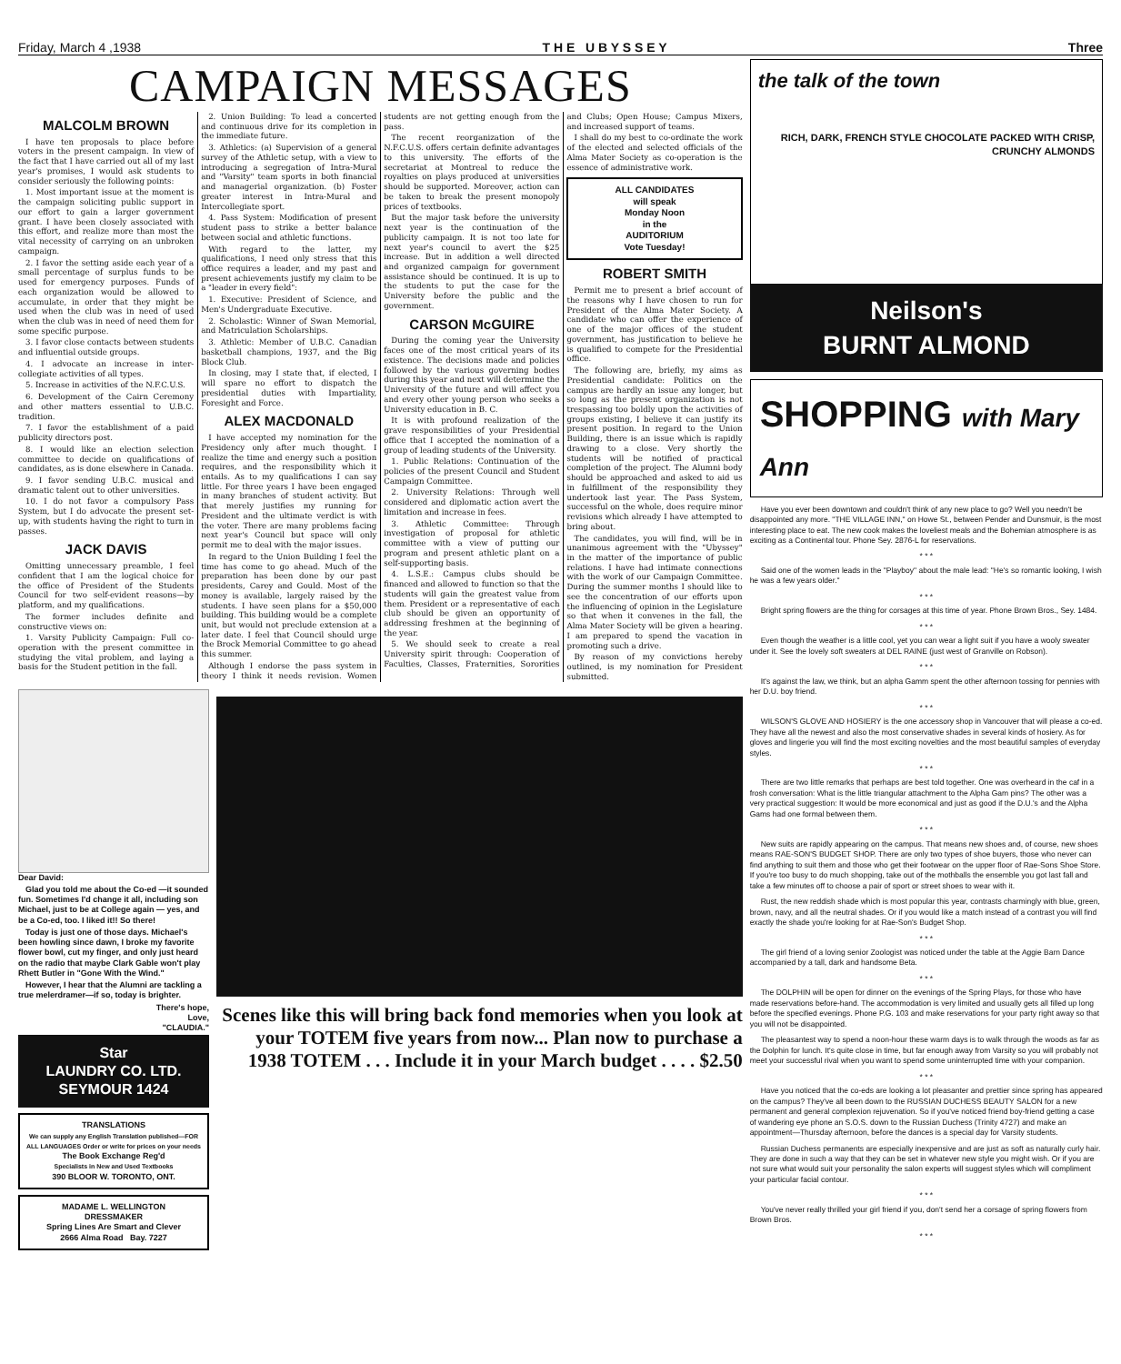Friday, March 4 ,1938 T H E U B Y S S E Y Three
CAMPAIGN MESSAGES
MALCOLM BROWN
I have ten proposals to place before voters in the present campaign. In view of the fact that I have carried out all of my last year's promises, I would ask students to consider seriously the following points:
1. Most important issue at the moment is the campaign soliciting public support in our effort to gain a larger government grant. I have been closely associated with this effort, and realize more than most the vital necessity of carrying on an unbroken campaign.
2. I favor the setting aside each year of a small percentage of surplus funds to be used for emergency purposes. Funds of each organization would be allowed to accumulate, in order that they might be used when the club was in need of used when the club was in need of need them for some specific purpose.
3. I favor close contacts between students and influential outside groups.
4. I advocate an increase in inter-collegiate activities of all types.
5. Increase in activities of the N.F.C.U.S.
6. Development of the Cairn Ceremony and other matters essential to U.B.C. tradition.
7. I favor the establishment of a paid publicity directors post.
8. I would like an election selection committee to decide on qualifications of candidates, as is done elsewhere in Canada.
9. I favor sending U.B.C. musical and dramatic talent out to other universities.
10. I do not favor a compulsory Pass System, but I do advocate the present set-up, with students having the right to turn in passes.
JACK DAVIS
Omitting unnecessary preamble, I feel confident that I am the logical choice for the office of President of the Students Council for two self-evident reasons—by platform, and my qualifications.
The former includes definite and constructive views on:
1. Varsity Publicity Campaign: Full co-operation with the present committee in studying the vital problem, and laying a basis for the Student petition in the fall.
2. Union Building: To lead a concerted and continuous drive for its completion in the immediate future.
3. Athletics: (a) Supervision of a general survey of the Athletic setup, with a view to introducing a segregation of Intra-Mural and "Varsity" team sports in both financial and managerial organization. (b) Foster greater interest in Intra-Mural and Intercollegiate sport.
4. Pass System: Modification of present student pass to strike a better balance between social and athletic functions.
With regard to the latter, my qualifications, I need only stress that this office requires a leader, and my past and present achievements justify my claim to be a "leader in every field":
1. Executive: President of Science, and Men's Undergraduate Executive.
2. Scholastic: Winner of Swan Memorial, and Matriculation Scholarships.
3. Athletic: Member of U.B.C. Canadian basketball champions, 1937, and the Big Block Club.
In closing, may I state that, if elected, I will spare no effort to dispatch the presidential duties with Impartiality, Foresight and Force.
ALEX MACDONALD
I have accepted my nomination for the Presidency only after much thought. I realize the time and energy such a position requires, and the responsibility which it entails. As to my qualifications I can say little. For three years I have been engaged in many branches of student activity. But that merely justifies my running for President and the ultimate verdict is with the voter. There are many problems facing next year's Council but space will only permit me to deal with the major issues.
In regard to the Union Building I feel the time has come to go ahead. Much of the preparation has been done by our past presidents, Carey and Gould. Most of the money is available, largely raised by the students. I have seen plans for a $50,000 building. This building would be a complete unit, but would not preclude extension at a later date. I feel that Council should urge the Brock Memorial Committee to go ahead this summer.
Although I endorse the pass system in theory I think it needs revision. Women students are not getting enough from the pass.
The recent reorganization of the N.F.C.U.S. offers certain definite advantages to this university. The efforts of the secretariat at Montreal to reduce the royalties on plays produced at universities should be supported. Moreover, action can be taken to break the present monopoly prices of textbooks.
But the major task before the university next year is the continuation of the publicity campaign. It is not too late for next year's council to avert the $25 increase. But in addition a well directed and organized campaign for government assistance should be continued. It is up to the students to put the case for the University before the public and the government.
CARSON McGUIRE
During the coming year the University faces one of the most critical years of its existence. The decisions made and policies followed by the various governing bodies during this year and next will determine the University of the future and will affect you and every other young person who seeks a University education in B. C.
It is with profound realization of the grave responsibilities of your Presidential office that I accepted the nomination of a group of leading students of the University.
1. Public Relations: Continuation of the policies of the present Council and Student Campaign Committee.
2. University Relations: Through well considered and diplomatic action avert the limitation and increase in fees.
3. Athletic Committee: Through investigation of proposal for athletic committee with a view of putting our program and present athletic plant on a self-supporting basis.
4. L.S.E.: Campus clubs should be financed and allowed to function so that the students will gain the greatest value from them. President or a representative of each club should be given an opportunity of addressing freshmen at the beginning of the year.
5. We should seek to create a real University spirit through: Cooperation of Faculties, Classes, Fraternities, Sororities and Clubs; Open House; Campus Mixers, and increased support of teams.
I shall do my best to co-ordinate the work of the elected and selected officials of the Alma Mater Society as co-operation is the essence of administrative work.
ALL CANDIDATES
will speak
Monday Noon
in the
AUDITORIUM
Vote Tuesday!
ROBERT SMITH
Permit me to present a brief account of the reasons why I have chosen to run for President of the Alma Mater Society. A candidate who can offer the experience of one of the major offices of the student government, has justification to believe he is qualified to compete for the Presidential office.
The following are, briefly, my aims as Presidential candidate: Politics on the campus are hardly an issue any longer, but so long as the present organization is not trespassing too boldly upon the activities of groups existing, I believe it can justify its present position. In regard to the Union Building, there is an issue which is rapidly drawing to a close. Very shortly the students will be notified of practical completion of the project. The Alumni body should be approached and asked to aid us in fulfillment of the responsibility they undertook last year. The Pass System, successful on the whole, does require minor revisions which already I have attempted to bring about.
The candidates, you will find, will be in unanimous agreement with the "Ubyssey" in the matter of the importance of public relations. I have had intimate connections with the work of our Campaign Committee. During the summer months I should like to see the concentration of our efforts upon the influencing of opinion in the Legislature so that when it convenes in the fall, the Alma Mater Society will be given a hearing. I am prepared to spend the vacation in promoting such a drive.
By reason of my convictions hereby outlined, is my nomination for President submitted.
Dear David:
Glad you told me about the Co-ed —it sounded fun. Sometimes I'd change it all, including son Michael, just to be at College again — yes, and be a Co-ed, too. I liked it!! So there!
Today is just one of those days. Michael's been howling since dawn, I broke my favorite flower bowl, cut my finger, and only just heard on the radio that maybe Clark Gable won't play Rhett Butler in "Gone With the Wind."
However, I hear that the Alumni are tackling a true melerdramer—if so, today is brighter.
There's hope,
Love,
"CLAUDIA."
Star
LAUNDRY CO. LTD.
SEYMOUR 1424
TRANSLATIONS
We can supply any English Translation published—FOR ALL LANGUAGES Order or write for prices on your needs
The Book Exchange Reg'd
Specialists in New and Used Textbooks
390 BLOOR W. TORONTO, ONT.
MADAME L. WELLINGTON
DRESSMAKER
Spring Lines Are Smart and Clever
2666 Alma Road Bay. 7227
Scenes like this will bring back fond memories when you look at your TOTEM five years from now... Plan now to purchase a 1938 TOTEM . . . Include it in your March budget . . . . $2.50
the talk of the town
RICH, DARK, FRENCH STYLE CHOCOLATE PACKED WITH CRISP, CRUNCHY ALMONDS
Neilson's
BURNT ALMOND
SHOPPING with Mary Ann
Have you ever been downtown and couldn't think of any new place to go? Well you needn't be disappointed any more. "THE VILLAGE INN," on Howe St., between Pender and Dunsmuir, is the most interesting place to eat. The new cook makes the loveliest meals and the Bohemian atmosphere is as exciting as a Continental tour. Phone Sey. 2876-L for reservations.
* * *
Said one of the women leads in the "Playboy" about the male lead: "He's so romantic looking, I wish he was a few years older."
* * *
Bright spring flowers are the thing for corsages at this time of year. Phone Brown Bros., Sey. 1484.
* * *
Even though the weather is a little cool, yet you can wear a light suit if you have a wooly sweater under it. See the lovely soft sweaters at DEL RAINE (just west of Granville on Robson).
* * *
It's against the law, we think, but an alpha Gamm spent the other afternoon tossing for pennies with her D.U. boy friend.
* * *
WILSON'S GLOVE AND HOSIERY is the one accessory shop in Vancouver that will please a co-ed. They have all the newest and also the most conservative shades in several kinds of hosiery. As for gloves and lingerie you will find the most exciting novelties and the most beautiful samples of everyday styles.
* * *
There are two little remarks that perhaps are best told together. One was overheard in the caf in a frosh conversation: What is the little triangular attachment to the Alpha Gam pins? The other was a very practical suggestion: It would be more economical and just as good if the D.U.'s and the Alpha Gams had one formal between them.
* * *
New suits are rapidly appearing on the campus. That means new shoes and, of course, new shoes means RAE-SON'S BUDGET SHOP. There are only two types of shoe buyers, those who never can find anything to suit them and those who get their footwear on the upper floor of Rae-Sons Shoe Store. If you're too busy to do much shopping, take out of the mothballs the ensemble you got last fall and take a few minutes off to choose a pair of sport or street shoes to wear with it.
Rust, the new reddish shade which is most popular this year, contrasts charmingly with blue, green, brown, navy, and all the neutral shades. Or if you would like a match instead of a contrast you will find exactly the shade you're looking for at Rae-Son's Budget Shop.
* * *
The girl friend of a loving senior Zoologist was noticed under the table at the Aggie Barn Dance accompanied by a tall, dark and handsome Beta.
* * *
The DOLPHIN will be open for dinner on the evenings of the Spring Plays, for those who have made reservations before-hand. The accommodation is very limited and usually gets all filled up long before the specified evenings. Phone P.G. 103 and make reservations for your party right away so that you will not be disappointed.
The pleasantest way to spend a noon-hour these warm days is to walk through the woods as far as the Dolphin for lunch. It's quite close in time, but far enough away from Varsity so you will probably not meet your successful rival when you want to spend some uninterrupted time with your companion.
* * *
Have you noticed that the co-eds are looking a lot pleasanter and prettier since spring has appeared on the campus? They've all been down to the RUSSIAN DUCHESS BEAUTY SALON for a new permanent and general complexion rejuvenation. So if you've noticed friend boy-friend getting a case of wandering eye phone an S.O.S. down to the Russian Duchess (Trinity 4727) and make an appointment—Thursday afternoon, before the dances is a special day for Varsity students.
Russian Duchess permanents are especially inexpensive and are just as soft as naturally curly hair. They are done in such a way that they can be set in whatever new style you might wish. Or if you are not sure what would suit your personality the salon experts will suggest styles which will compliment your particular facial contour.
* * *
You've never really thrilled your girl friend if you, don't send her a corsage of spring flowers from Brown Bros.
* * *